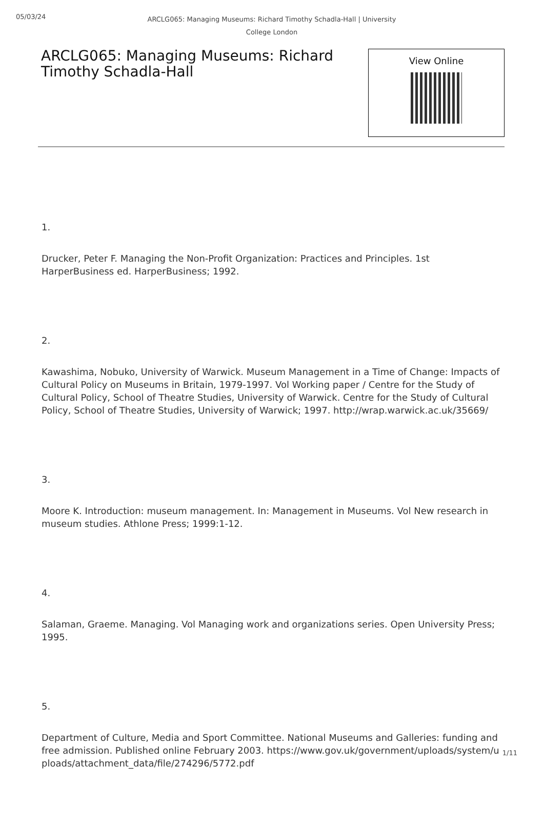05/03/24
ARCLG065: Managing Museums: Richard Timothy Schadla-Hall | University College London
ARCLG065: Managing Museums: Richard Timothy Schadla-Hall
View Online
1.
Drucker, Peter F. Managing the Non-Profit Organization: Practices and Principles. 1st HarperBusiness ed. HarperBusiness; 1992.
2.
Kawashima, Nobuko, University of Warwick. Museum Management in a Time of Change: Impacts of Cultural Policy on Museums in Britain, 1979-1997. Vol Working paper / Centre for the Study of Cultural Policy, School of Theatre Studies, University of Warwick. Centre for the Study of Cultural Policy, School of Theatre Studies, University of Warwick; 1997. http://wrap.warwick.ac.uk/35669/
3.
Moore K. Introduction: museum management. In: Management in Museums. Vol New research in museum studies. Athlone Press; 1999:1-12.
4.
Salaman, Graeme. Managing. Vol Managing work and organizations series. Open University Press; 1995.
5.
Department of Culture, Media and Sport Committee. National Museums and Galleries: funding and free admission. Published online February 2003. https://www.gov.uk/government/uploads/system/uploads/attachment_data/file/274296/5772.pdf
1/11